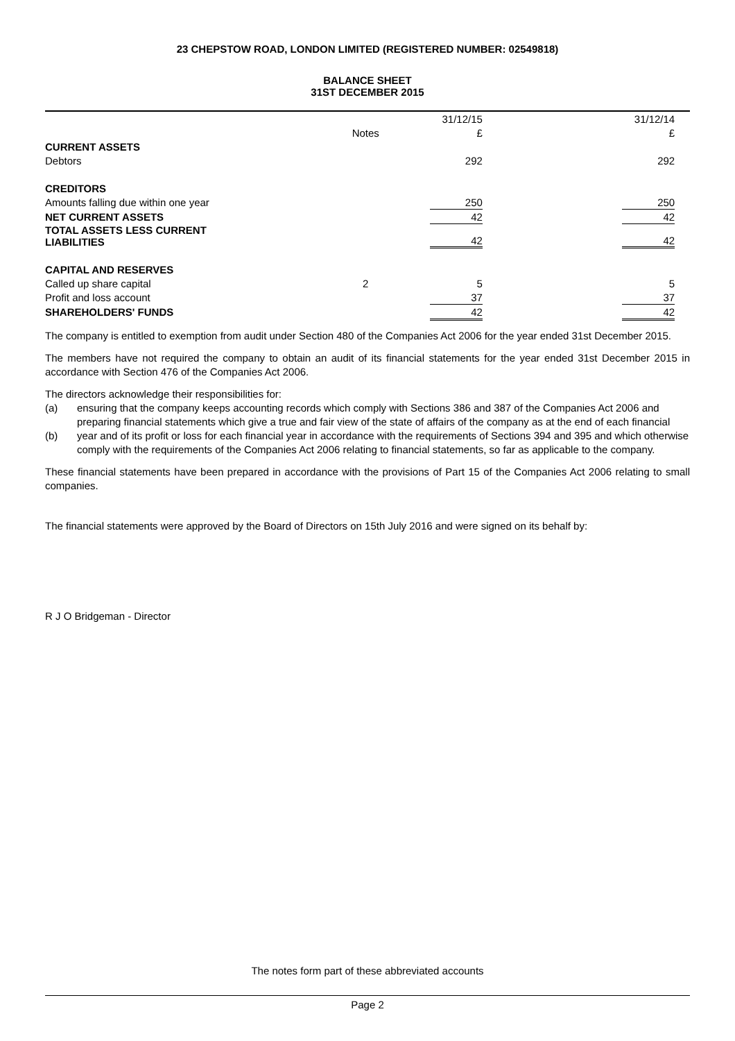23 CHEPSTOW ROAD, LONDON LIMITED (REGISTERED NUMBER: 02549818)
BALANCE SHEET
31ST DECEMBER 2015
| | | 31/12/15 | | 31/12/14 | |
| | Notes | £ | | £ | |
| CURRENT ASSETS | | | | | |
| Debtors | | 292 | | 292 | |
| CREDITORS | | | | | |
| Amounts falling due within one year | | 250 | | 250 | |
| NET CURRENT ASSETS | | 42 | | 42 | |
| TOTAL ASSETS LESS CURRENT LIABILITIES | | 42 | | 42 | |
| CAPITAL AND RESERVES | | | | | |
| Called up share capital | 2 | 5 | | 5 | |
| Profit and loss account | | 37 | | 37 | |
| SHAREHOLDERS' FUNDS | | 42 | | 42 | |
The company is entitled to exemption from audit under Section 480 of the Companies Act 2006 for the year ended 31st December 2015.
The members have not required the company to obtain an audit of its financial statements for the year ended 31st December 2015 in accordance with Section 476 of the Companies Act 2006.
The directors acknowledge their responsibilities for:
(a)
ensuring that the company keeps accounting records which comply with Sections 386 and 387 of the Companies Act 2006 and
(b)
preparing financial statements which give a true and fair view of the state of affairs of the company as at the end of each financial year and of its profit or loss for each financial year in accordance with the requirements of Sections 394 and 395 and which otherwise comply with the requirements of the Companies Act 2006 relating to financial statements, so far as applicable to the company.
These financial statements have been prepared in accordance with the provisions of Part 15 of the Companies Act 2006 relating to small companies.
The financial statements were approved by the Board of Directors on 15th July 2016 and were signed on its behalf by:
R J O Bridgeman - Director
The notes form part of these abbreviated accounts
Page 2